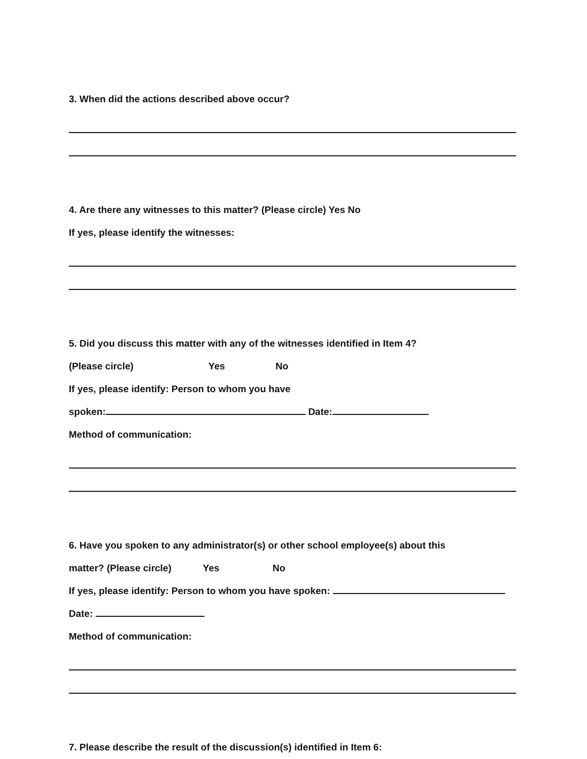3. When did the actions described above occur?
4. Are there any witnesses to this matter? (Please circle) Yes No
If yes, please identify the witnesses:
5. Did you discuss this matter with any of the witnesses identified in Item 4?
(Please circle) Yes No
If yes, please identify: Person to whom you have
spoken: Date:
Method of communication:
6. Have you spoken to any administrator(s) or other school employee(s) about this
matter? (Please circle) Yes No
If yes, please identify: Person to whom you have spoken:
Date:
Method of communication:
7. Please describe the result of the discussion(s) identified in Item 6: